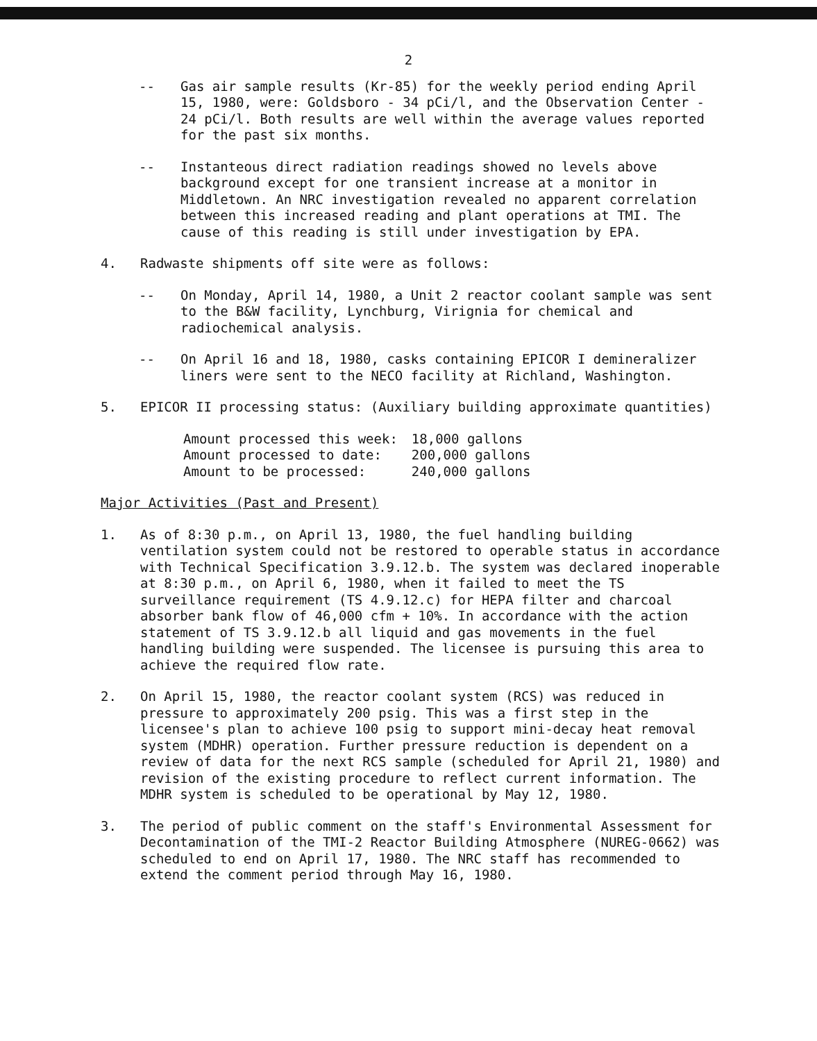2
-- Gas air sample results (Kr-85) for the weekly period ending April 15, 1980, were: Goldsboro - 34 pCi/l, and the Observation Center - 24 pCi/l. Both results are well within the average values reported for the past six months.
-- Instanteous direct radiation readings showed no levels above background except for one transient increase at a monitor in Middletown. An NRC investigation revealed no apparent correlation between this increased reading and plant operations at TMI. The cause of this reading is still under investigation by EPA.
4. Radwaste shipments off site were as follows:
-- On Monday, April 14, 1980, a Unit 2 reactor coolant sample was sent to the B&W facility, Lynchburg, Virignia for chemical and radiochemical analysis.
-- On April 16 and 18, 1980, casks containing EPICOR I demineralizer liners were sent to the NECO facility at Richland, Washington.
5. EPICOR II processing status: (Auxiliary building approximate quantities)
| Amount processed this week: | 18,000 gallons |
| Amount processed to date: | 200,000 gallons |
| Amount to be processed: | 240,000 gallons |
Major Activities (Past and Present)
1. As of 8:30 p.m., on April 13, 1980, the fuel handling building ventilation system could not be restored to operable status in accordance with Technical Specification 3.9.12.b. The system was declared inoperable at 8:30 p.m., on April 6, 1980, when it failed to meet the TS surveillance requirement (TS 4.9.12.c) for HEPA filter and charcoal absorber bank flow of 46,000 cfm + 10%. In accordance with the action statement of TS 3.9.12.b all liquid and gas movements in the fuel handling building were suspended. The licensee is pursuing this area to achieve the required flow rate.
2. On April 15, 1980, the reactor coolant system (RCS) was reduced in pressure to approximately 200 psig. This was a first step in the licensee's plan to achieve 100 psig to support mini-decay heat removal system (MDHR) operation. Further pressure reduction is dependent on a review of data for the next RCS sample (scheduled for April 21, 1980) and revision of the existing procedure to reflect current information. The MDHR system is scheduled to be operational by May 12, 1980.
3. The period of public comment on the staff's Environmental Assessment for Decontamination of the TMI-2 Reactor Building Atmosphere (NUREG-0662) was scheduled to end on April 17, 1980. The NRC staff has recommended to extend the comment period through May 16, 1980.